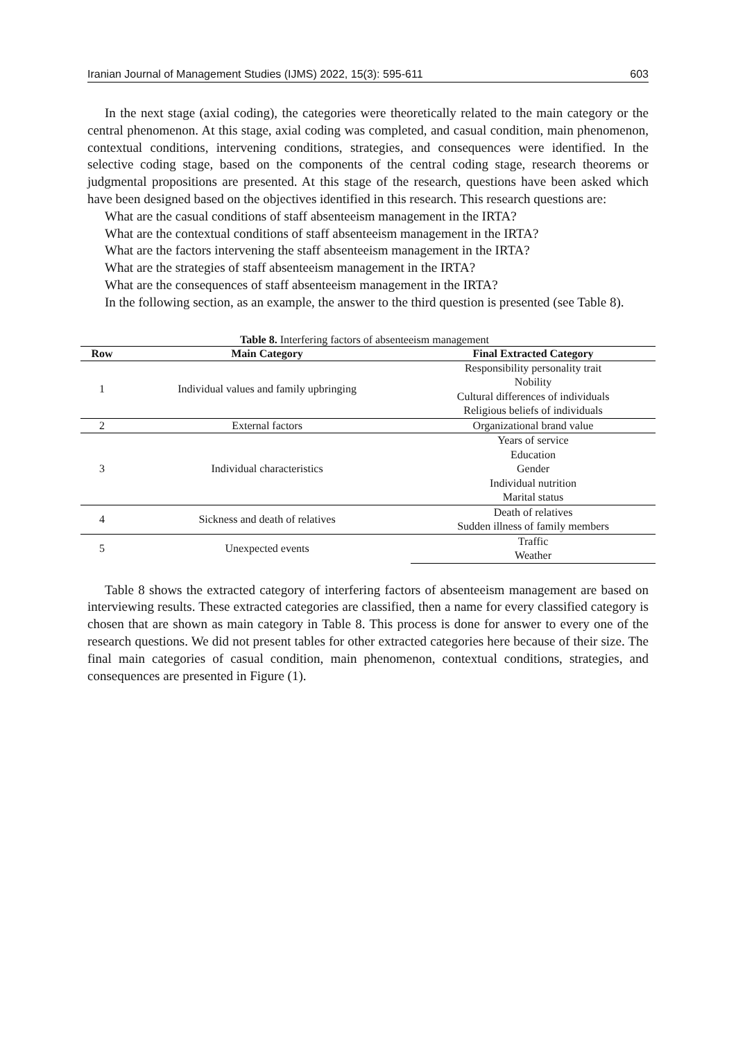Iranian Journal of Management Studies (IJMS) 2022, 15(3): 595-611 603
In the next stage (axial coding), the categories were theoretically related to the main category or the central phenomenon. At this stage, axial coding was completed, and casual condition, main phenomenon, contextual conditions, intervening conditions, strategies, and consequences were identified. In the selective coding stage, based on the components of the central coding stage, research theorems or judgmental propositions are presented. At this stage of the research, questions have been asked which have been designed based on the objectives identified in this research. This research questions are:
What are the casual conditions of staff absenteeism management in the IRTA?
What are the contextual conditions of staff absenteeism management in the IRTA?
What are the factors intervening the staff absenteeism management in the IRTA?
What are the strategies of staff absenteeism management in the IRTA?
What are the consequences of staff absenteeism management in the IRTA?
In the following section, as an example, the answer to the third question is presented (see Table 8).
Table 8. Interfering factors of absenteeism management
| Row | Main Category | Final Extracted Category |
| --- | --- | --- |
| 1 | Individual values and family upbringing | Responsibility personality trait |
| | | Nobility |
| | | Cultural differences of individuals |
| | | Religious beliefs of individuals |
| 2 | External factors | Organizational brand value |
| 3 | Individual characteristics | Years of service |
| | | Education |
| | | Gender |
| | | Individual nutrition |
| | | Marital status |
| 4 | Sickness and death of relatives | Death of relatives |
| | | Sudden illness of family members |
| 5 | Unexpected events | Traffic |
| | | Weather |
Table 8 shows the extracted category of interfering factors of absenteeism management are based on interviewing results. These extracted categories are classified, then a name for every classified category is chosen that are shown as main category in Table 8. This process is done for answer to every one of the research questions. We did not present tables for other extracted categories here because of their size. The final main categories of casual condition, main phenomenon, contextual conditions, strategies, and consequences are presented in Figure (1).